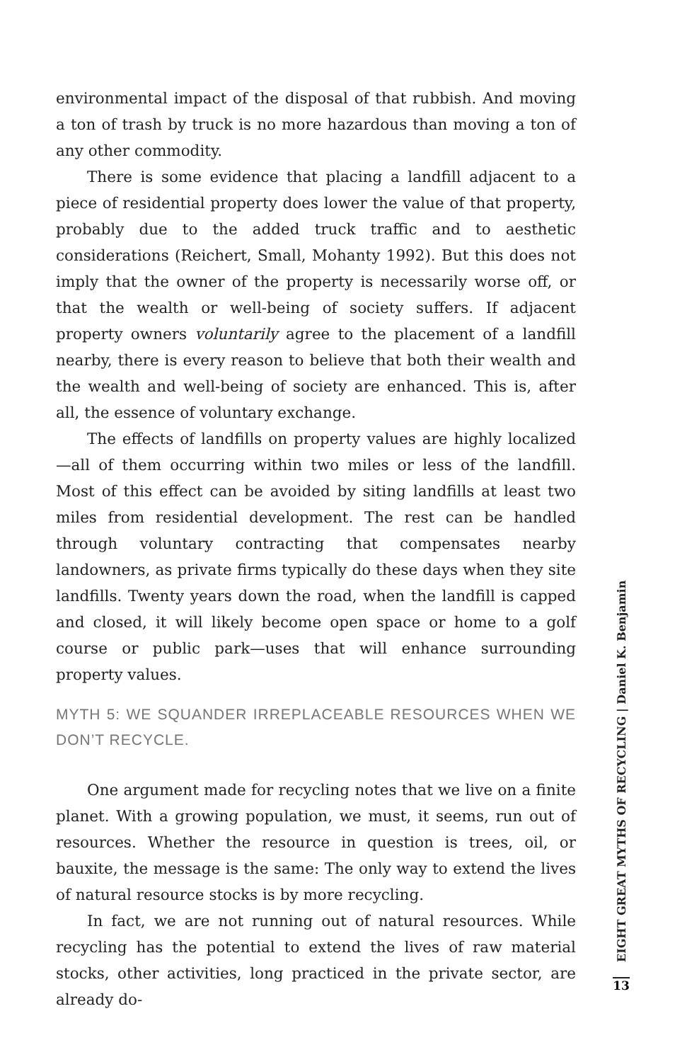environmental impact of the disposal of that rubbish. And moving a ton of trash by truck is no more hazardous than moving a ton of any other commodity.
There is some evidence that placing a landfill adjacent to a piece of residential property does lower the value of that property, probably due to the added truck traffic and to aesthetic considerations (Reichert, Small, Mohanty 1992). But this does not imply that the owner of the property is necessarily worse off, or that the wealth or well-being of society suffers. If adjacent property owners voluntarily agree to the placement of a landfill nearby, there is every reason to believe that both their wealth and the wealth and well-being of society are enhanced. This is, after all, the essence of voluntary exchange.
The effects of landfills on property values are highly localized—all of them occurring within two miles or less of the landfill. Most of this effect can be avoided by siting landfills at least two miles from residential development. The rest can be handled through voluntary contracting that compensates nearby landowners, as private firms typically do these days when they site landfills. Twenty years down the road, when the landfill is capped and closed, it will likely become open space or home to a golf course or public park—uses that will enhance surrounding property values.
MYTH 5: WE SQUANDER IRREPLACEABLE RESOURCES WHEN WE DON’T RECYCLE.
One argument made for recycling notes that we live on a finite planet. With a growing population, we must, it seems, run out of resources. Whether the resource in question is trees, oil, or bauxite, the message is the same: The only way to extend the lives of natural resource stocks is by more recycling.
In fact, we are not running out of natural resources. While recycling has the potential to extend the lives of raw material stocks, other activities, long practiced in the private sector, are already do-
EIGHT GREAT MYTHS OF RECYCLING | Daniel K. Benjamin
13